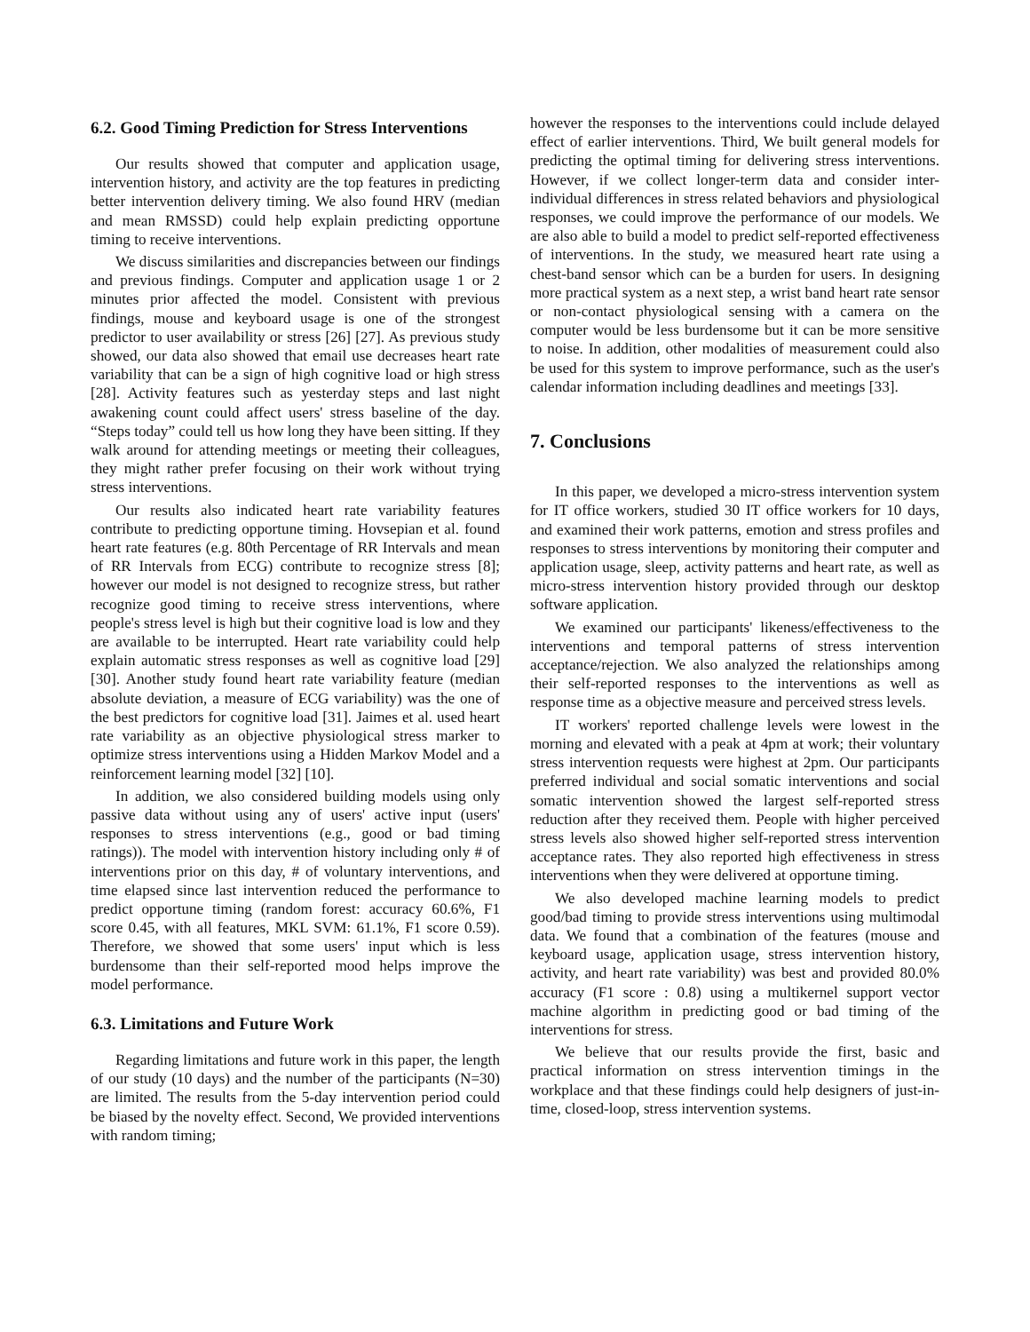6.2. Good Timing Prediction for Stress Interventions
Our results showed that computer and application usage, intervention history, and activity are the top features in predicting better intervention delivery timing. We also found HRV (median and mean RMSSD) could help explain predicting opportune timing to receive interventions.
We discuss similarities and discrepancies between our findings and previous findings. Computer and application usage 1 or 2 minutes prior affected the model. Consistent with previous findings, mouse and keyboard usage is one of the strongest predictor to user availability or stress [26] [27]. As previous study showed, our data also showed that email use decreases heart rate variability that can be a sign of high cognitive load or high stress [28]. Activity features such as yesterday steps and last night awakening count could affect users' stress baseline of the day. “Steps today” could tell us how long they have been sitting. If they walk around for attending meetings or meeting their colleagues, they might rather prefer focusing on their work without trying stress interventions.
Our results also indicated heart rate variability features contribute to predicting opportune timing. Hovsepian et al. found heart rate features (e.g. 80th Percentage of RR Intervals and mean of RR Intervals from ECG) contribute to recognize stress [8]; however our model is not designed to recognize stress, but rather recognize good timing to receive stress interventions, where people's stress level is high but their cognitive load is low and they are available to be interrupted. Heart rate variability could help explain automatic stress responses as well as cognitive load [29] [30]. Another study found heart rate variability feature (median absolute deviation, a measure of ECG variability) was the one of the best predictors for cognitive load [31]. Jaimes et al. used heart rate variability as an objective physiological stress marker to optimize stress interventions using a Hidden Markov Model and a reinforcement learning model [32] [10].
In addition, we also considered building models using only passive data without using any of users' active input (users' responses to stress interventions (e.g., good or bad timing ratings)). The model with intervention history including only # of interventions prior on this day, # of voluntary interventions, and time elapsed since last intervention reduced the performance to predict opportune timing (random forest: accuracy 60.6%, F1 score 0.45, with all features, MKL SVM: 61.1%, F1 score 0.59). Therefore, we showed that some users' input which is less burdensome than their self-reported mood helps improve the model performance.
6.3. Limitations and Future Work
Regarding limitations and future work in this paper, the length of our study (10 days) and the number of the participants (N=30) are limited. The results from the 5-day intervention period could be biased by the novelty effect. Second, We provided interventions with random timing;
however the responses to the interventions could include delayed effect of earlier interventions. Third, We built general models for predicting the optimal timing for delivering stress interventions. However, if we collect longer-term data and consider inter-individual differences in stress related behaviors and physiological responses, we could improve the performance of our models. We are also able to build a model to predict self-reported effectiveness of interventions. In the study, we measured heart rate using a chest-band sensor which can be a burden for users. In designing more practical system as a next step, a wrist band heart rate sensor or non-contact physiological sensing with a camera on the computer would be less burdensome but it can be more sensitive to noise. In addition, other modalities of measurement could also be used for this system to improve performance, such as the user's calendar information including deadlines and meetings [33].
7. Conclusions
In this paper, we developed a micro-stress intervention system for IT office workers, studied 30 IT office workers for 10 days, and examined their work patterns, emotion and stress profiles and responses to stress interventions by monitoring their computer and application usage, sleep, activity patterns and heart rate, as well as micro-stress intervention history provided through our desktop software application.
We examined our participants' likeness/effectiveness to the interventions and temporal patterns of stress intervention acceptance/rejection. We also analyzed the relationships among their self-reported responses to the interventions as well as response time as a objective measure and perceived stress levels.
IT workers' reported challenge levels were lowest in the morning and elevated with a peak at 4pm at work; their voluntary stress intervention requests were highest at 2pm. Our participants preferred individual and social somatic interventions and social somatic intervention showed the largest self-reported stress reduction after they received them. People with higher perceived stress levels also showed higher self-reported stress intervention acceptance rates. They also reported high effectiveness in stress interventions when they were delivered at opportune timing.
We also developed machine learning models to predict good/bad timing to provide stress interventions using multimodal data. We found that a combination of the features (mouse and keyboard usage, application usage, stress intervention history, activity, and heart rate variability) was best and provided 80.0% accuracy (F1 score : 0.8) using a multikernel support vector machine algorithm in predicting good or bad timing of the interventions for stress.
We believe that our results provide the first, basic and practical information on stress intervention timings in the workplace and that these findings could help designers of just-in-time, closed-loop, stress intervention systems.